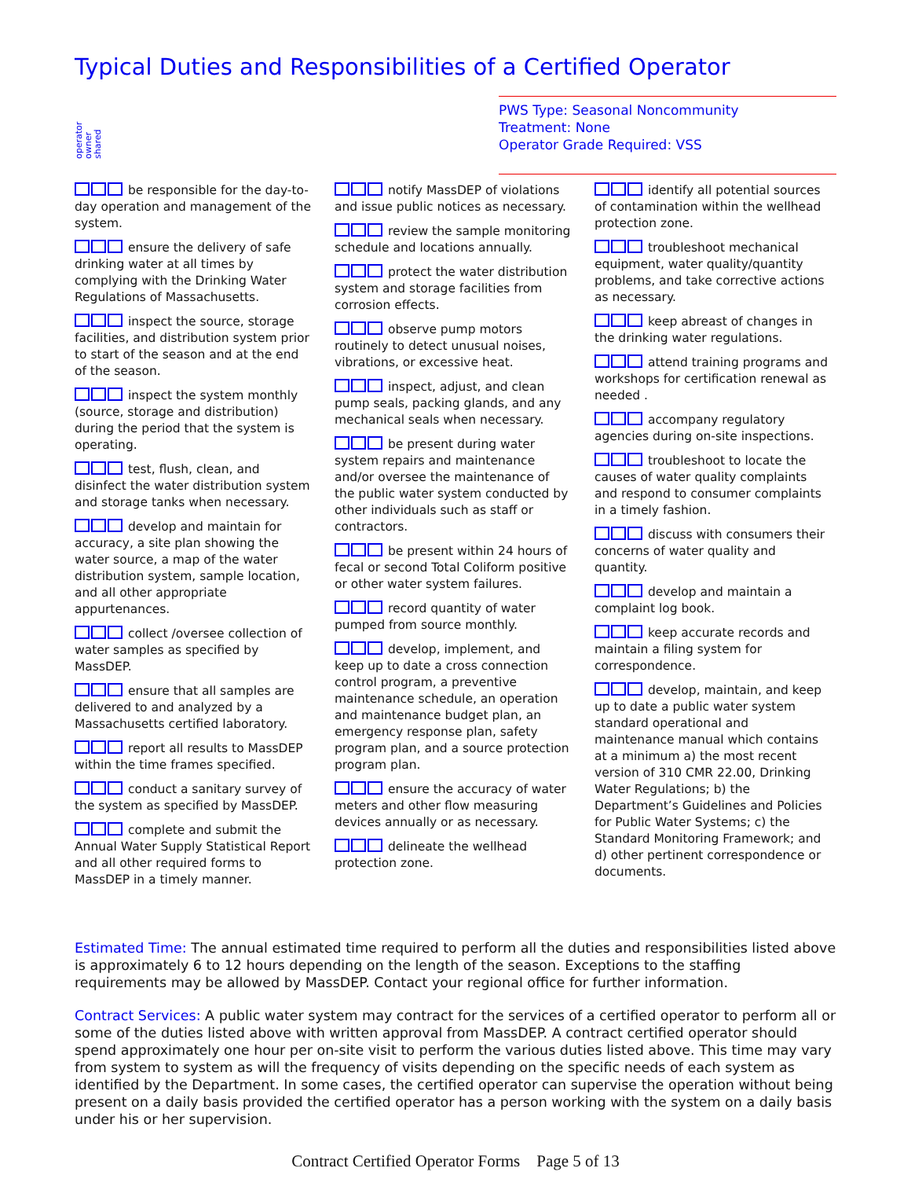Typical Duties and Responsibilities of a Certified Operator
operator
owner
shared
PWS Type: Seasonal Noncommunity
Treatment: None
Operator Grade Required: VSS
be responsible for the day-to-day operation and management of the system.
ensure the delivery of safe drinking water at all times by complying with the Drinking Water Regulations of Massachusetts.
inspect the source, storage facilities, and distribution system prior to start of the season and at the end of the season.
inspect the system monthly (source, storage and distribution) during the period that the system is operating.
test, flush, clean, and disinfect the water distribution system and storage tanks when necessary.
develop and maintain for accuracy, a site plan showing the water source, a map of the water distribution system, sample location, and all other appropriate appurtenances.
collect /oversee collection of water samples as specified by MassDEP.
ensure that all samples are delivered to and analyzed by a Massachusetts certified laboratory.
report all results to MassDEP within the time frames specified.
conduct a sanitary survey of the system as specified by MassDEP.
complete and submit the Annual Water Supply Statistical Report and all other required forms to MassDEP in a timely manner.
notify MassDEP of violations and issue public notices as necessary.
review the sample monitoring schedule and locations annually.
protect the water distribution system and storage facilities from corrosion effects.
observe pump motors routinely to detect unusual noises, vibrations, or excessive heat.
inspect, adjust, and clean pump seals, packing glands, and any mechanical seals when necessary.
be present during water system repairs and maintenance and/or oversee the maintenance of the public water system conducted by other individuals such as staff or contractors.
be present within 24 hours of fecal or second Total Coliform positive or other water system failures.
record quantity of water pumped from source monthly.
develop, implement, and keep up to date a cross connection control program, a preventive maintenance schedule, an operation and maintenance budget plan, an emergency response plan, safety program plan, and a source protection program plan.
ensure the accuracy of water meters and other flow measuring devices annually or as necessary.
delineate the wellhead protection zone.
identify all potential sources of contamination within the wellhead protection zone.
troubleshoot mechanical equipment, water quality/quantity problems, and take corrective actions as necessary.
keep abreast of changes in the drinking water regulations.
attend training programs and workshops for certification renewal as needed .
accompany regulatory agencies during on-site inspections.
troubleshoot to locate the causes of water quality complaints and respond to consumer complaints in a timely fashion.
discuss with consumers their concerns of water quality and quantity.
develop and maintain a complaint log book.
keep accurate records and maintain a filing system for correspondence.
develop, maintain, and keep up to date a public water system standard operational and maintenance manual which contains at a minimum a) the most recent version of 310 CMR 22.00, Drinking Water Regulations; b) the Department’s Guidelines and Policies for Public Water Systems; c) the Standard Monitoring Framework; and d) other pertinent correspondence or documents.
Estimated Time: The annual estimated time required to perform all the duties and responsibilities listed above is approximately 6 to 12 hours depending on the length of the season. Exceptions to the staffing requirements may be allowed by MassDEP. Contact your regional office for further information.
Contract Services: A public water system may contract for the services of a certified operator to perform all or some of the duties listed above with written approval from MassDEP. A contract certified operator should spend approximately one hour per on-site visit to perform the various duties listed above. This time may vary from system to system as will the frequency of visits depending on the specific needs of each system as identified by the Department. In some cases, the certified operator can supervise the operation without being present on a daily basis provided the certified operator has a person working with the system on a daily basis under his or her supervision.
Contract Certified Operator Forms Page 5 of 13